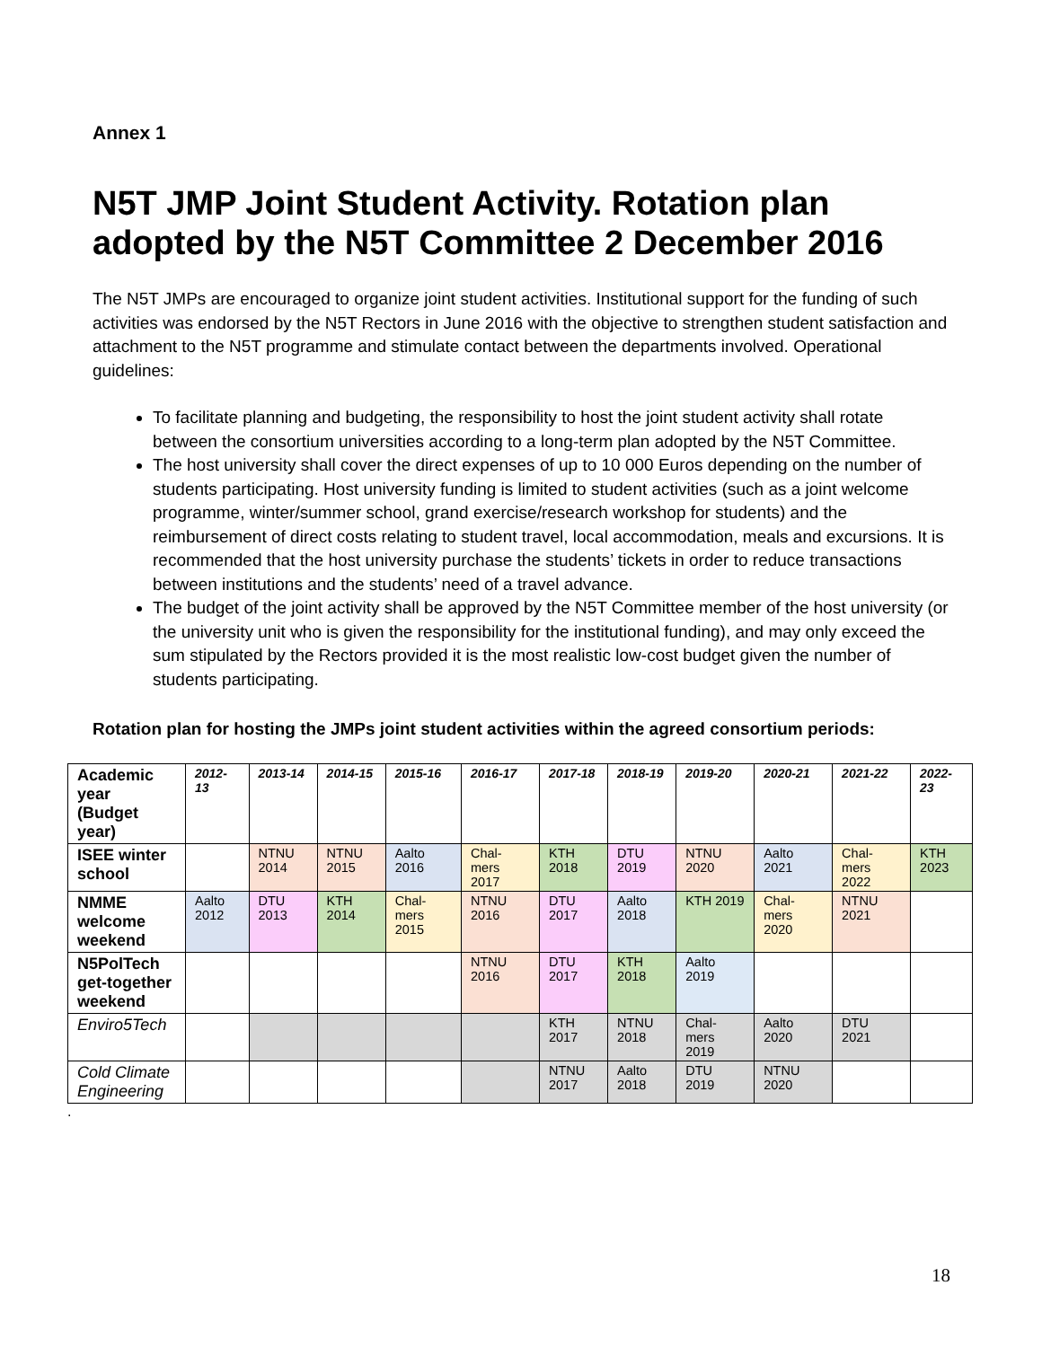Annex 1
N5T JMP Joint Student Activity. Rotation plan adopted by the N5T Committee 2 December 2016
The N5T JMPs are encouraged to organize joint student activities. Institutional support for the funding of such activities was endorsed by the N5T Rectors in June 2016 with the objective to strengthen student satisfaction and attachment to the N5T programme and stimulate contact between the departments involved. Operational guidelines:
To facilitate planning and budgeting, the responsibility to host the joint student activity shall rotate between the consortium universities according to a long-term plan adopted by the N5T Committee.
The host university shall cover the direct expenses of up to 10 000 Euros depending on the number of students participating. Host university funding is limited to student activities (such as a joint welcome programme, winter/summer school, grand exercise/research workshop for students) and the reimbursement of direct costs relating to student travel, local accommodation, meals and excursions. It is recommended that the host university purchase the students’ tickets in order to reduce transactions between institutions and the students’ need of a travel advance.
The budget of the joint activity shall be approved by the N5T Committee member of the host university (or the university unit who is given the responsibility for the institutional funding), and may only exceed the sum stipulated by the Rectors provided it is the most realistic low-cost budget given the number of students participating.
Rotation plan for hosting the JMPs joint student activities within the agreed consortium periods:
| Academic year (Budget year) | 2012-13 | 2013-14 | 2014-15 | 2015-16 | 2016-17 | 2017-18 | 2018-19 | 2019-20 | 2020-21 | 2021-22 | 2022-23 |
| ISEE winter school | | NTNU 2014 | NTNU 2015 | Aalto 2016 | Chal-mers 2017 | KTH 2018 | DTU 2019 | NTNU 2020 | Aalto 2021 | Chal-mers 2022 | KTH 2023 |
| NMME welcome weekend | Aalto 2012 | DTU 2013 | KTH 2014 | Chal-mers 2015 | NTNU 2016 | DTU 2017 | Aalto 2018 | KTH 2019 | Chal-mers 2020 | NTNU 2021 | |
| N5PolTech get-together weekend | | | | | NTNU 2016 | DTU 2017 | KTH 2018 | Aalto 2019 | | | |
| Enviro5Tech | | | | | | KTH 2017 | NTNU 2018 | Chal-mers 2019 | Aalto 2020 | DTU 2021 | |
| Cold Climate Engineering | | | | | | NTNU 2017 | Aalto 2018 | DTU 2019 | NTNU 2020 | | |
.
18